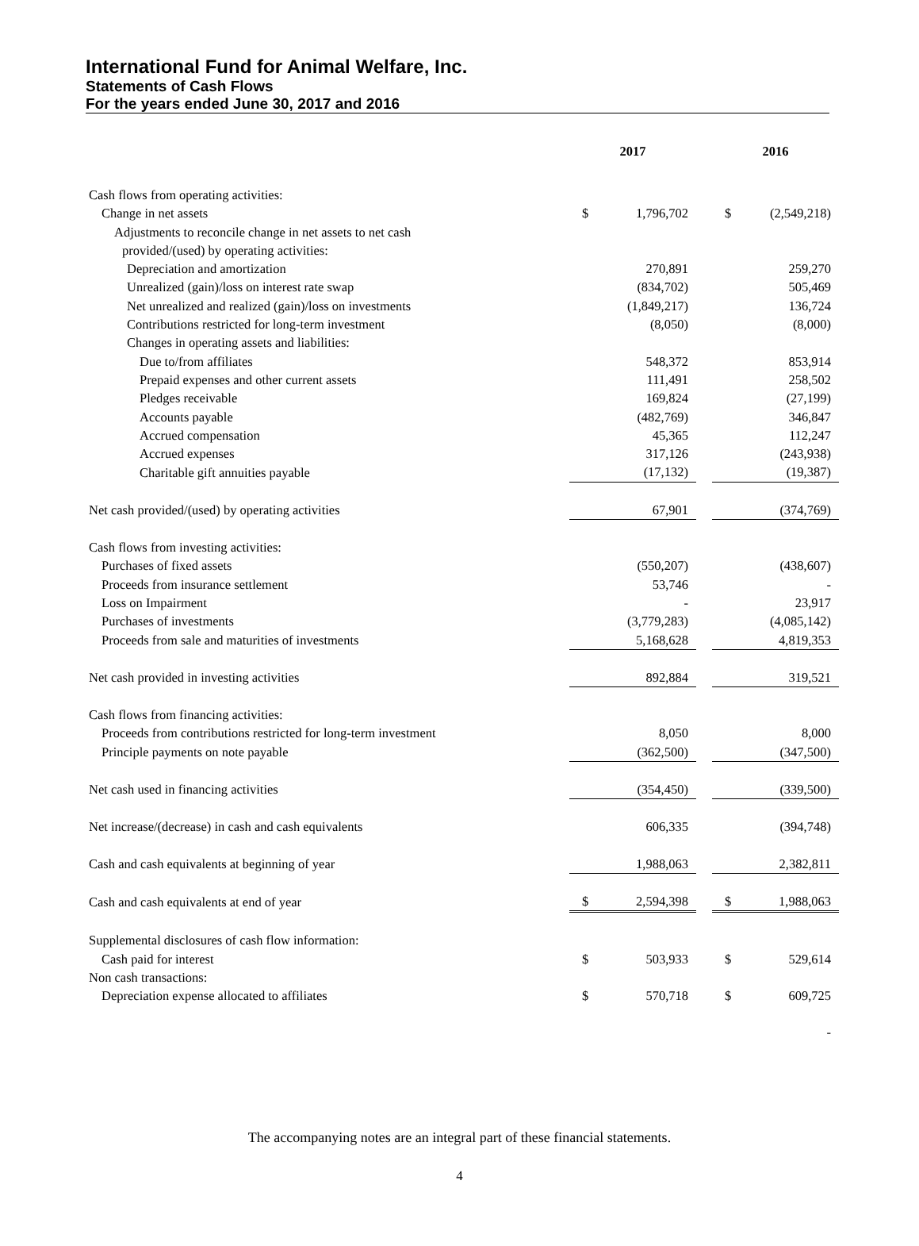International Fund for Animal Welfare, Inc.
Statements of Cash Flows
For the years ended June 30, 2017 and 2016
| | 2017 | | | 2016 | |
| --- | --- | --- | --- | --- | --- |
| Cash flows from operating activities: | | | | | |
| Change in net assets | $ | 1,796,702 | | $ | (2,549,218) |
| Adjustments to reconcile change in net assets to net cash | | | | | |
| provided/(used) by operating activities: | | | | | |
| Depreciation and amortization | | 270,891 | | | 259,270 |
| Unrealized (gain)/loss on interest rate swap | | (834,702) | | | 505,469 |
| Net unrealized and realized (gain)/loss on investments | | (1,849,217) | | | 136,724 |
| Contributions restricted for long-term investment | | (8,050) | | | (8,000) |
| Changes in operating assets and liabilities: | | | | | |
| Due to/from affiliates | | 548,372 | | | 853,914 |
| Prepaid expenses and other current assets | | 111,491 | | | 258,502 |
| Pledges receivable | | 169,824 | | | (27,199) |
| Accounts payable | | (482,769) | | | 346,847 |
| Accrued compensation | | 45,365 | | | 112,247 |
| Accrued expenses | | 317,126 | | | (243,938) |
| Charitable gift annuities payable | | (17,132) | | | (19,387) |
| Net cash provided/(used) by operating activities | | 67,901 | | | (374,769) |
| Cash flows from investing activities: | | | | | |
| Purchases of fixed assets | | (550,207) | | | (438,607) |
| Proceeds from insurance settlement | | 53,746 | | | - |
| Loss on Impairment | | - | | | 23,917 |
| Purchases of investments | | (3,779,283) | | | (4,085,142) |
| Proceeds from sale and maturities of investments | | 5,168,628 | | | 4,819,353 |
| Net cash provided in investing activities | | 892,884 | | | 319,521 |
| Cash flows from financing activities: | | | | | |
| Proceeds from contributions restricted for long-term investment | | 8,050 | | | 8,000 |
| Principle payments on note payable | | (362,500) | | | (347,500) |
| Net cash used in financing activities | | (354,450) | | | (339,500) |
| Net increase/(decrease) in cash and cash equivalents | | 606,335 | | | (394,748) |
| Cash and cash equivalents at beginning of year | | 1,988,063 | | | 2,382,811 |
| Cash and cash equivalents at end of year | $ | 2,594,398 | | $ | 1,988,063 |
| Supplemental disclosures of cash flow information: | | | | | |
| Cash paid for interest | $ | 503,933 | | $ | 529,614 |
| Non cash transactions: | | | | | |
| Depreciation expense allocated to affiliates | $ | 570,718 | | $ | 609,725 |
| | | | | | - |
The accompanying notes are an integral part of these financial statements.
4